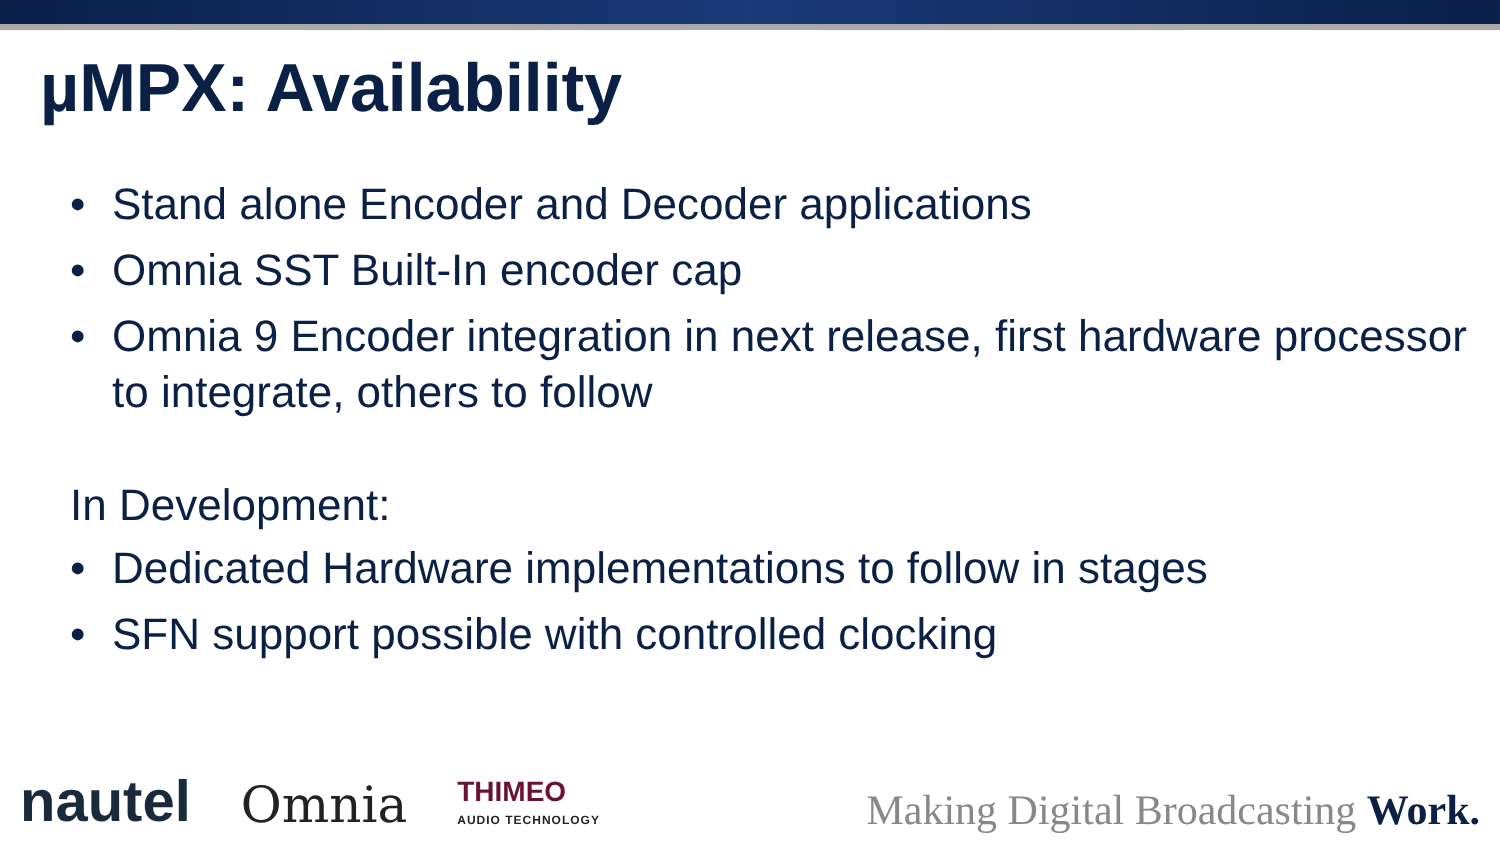µMPX: Availability
• Stand alone Encoder and Decoder applications
• Omnia SST Built-In encoder cap
• Omnia 9 Encoder integration in next release, first hardware processor to integrate, others to follow
In Development:
• Dedicated Hardware implementations to follow in stages
• SFN support possible with controlled clocking
nautel
Omnia
THIMEO
AUDIO TECHNOLOGY
Making Digital Broadcasting Work.